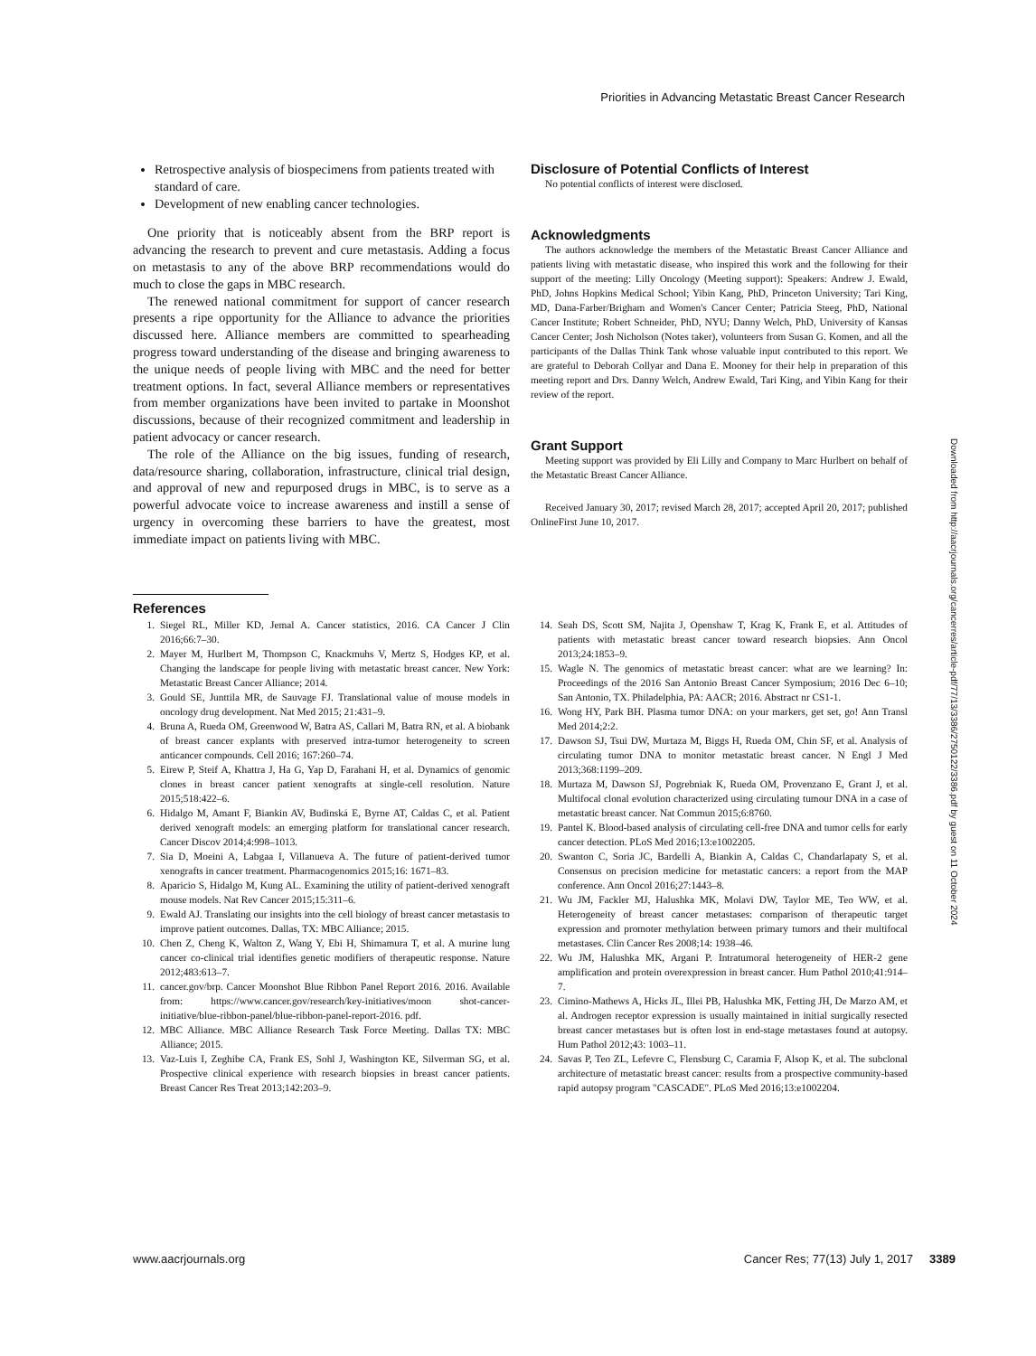Priorities in Advancing Metastatic Breast Cancer Research
Retrospective analysis of biospecimens from patients treated with standard of care.
Development of new enabling cancer technologies.
One priority that is noticeably absent from the BRP report is advancing the research to prevent and cure metastasis. Adding a focus on metastasis to any of the above BRP recommendations would do much to close the gaps in MBC research.
The renewed national commitment for support of cancer research presents a ripe opportunity for the Alliance to advance the priorities discussed here. Alliance members are committed to spearheading progress toward understanding of the disease and bringing awareness to the unique needs of people living with MBC and the need for better treatment options. In fact, several Alliance members or representatives from member organizations have been invited to partake in Moonshot discussions, because of their recognized commitment and leadership in patient advocacy or cancer research.
The role of the Alliance on the big issues, funding of research, data/resource sharing, collaboration, infrastructure, clinical trial design, and approval of new and repurposed drugs in MBC, is to serve as a powerful advocate voice to increase awareness and instill a sense of urgency in overcoming these barriers to have the greatest, most immediate impact on patients living with MBC.
Disclosure of Potential Conflicts of Interest
No potential conflicts of interest were disclosed.
Acknowledgments
The authors acknowledge the members of the Metastatic Breast Cancer Alliance and patients living with metastatic disease, who inspired this work and the following for their support of the meeting: Lilly Oncology (Meeting support): Speakers: Andrew J. Ewald, PhD, Johns Hopkins Medical School; Yibin Kang, PhD, Princeton University; Tari King, MD, Dana-Farber/Brigham and Women's Cancer Center; Patricia Steeg, PhD, National Cancer Institute; Robert Schneider, PhD, NYU; Danny Welch, PhD, University of Kansas Cancer Center; Josh Nicholson (Notes taker), volunteers from Susan G. Komen, and all the participants of the Dallas Think Tank whose valuable input contributed to this report. We are grateful to Deborah Collyar and Dana E. Mooney for their help in preparation of this meeting report and Drs. Danny Welch, Andrew Ewald, Tari King, and Yibin Kang for their review of the report.
Grant Support
Meeting support was provided by Eli Lilly and Company to Marc Hurlbert on behalf of the Metastatic Breast Cancer Alliance.
Received January 30, 2017; revised March 28, 2017; accepted April 20, 2017; published OnlineFirst June 10, 2017.
References
1. Siegel RL, Miller KD, Jemal A. Cancer statistics, 2016. CA Cancer J Clin 2016;66:7–30.
2. Mayer M, Hurlbert M, Thompson C, Knackmuhs V, Mertz S, Hodges KP, et al. Changing the landscape for people living with metastatic breast cancer. New York: Metastatic Breast Cancer Alliance; 2014.
3. Gould SE, Junttila MR, de Sauvage FJ. Translational value of mouse models in oncology drug development. Nat Med 2015; 21:431–9.
4. Bruna A, Rueda OM, Greenwood W, Batra AS, Callari M, Batra RN, et al. A biobank of breast cancer explants with preserved intra-tumor heterogeneity to screen anticancer compounds. Cell 2016; 167:260–74.
5. Eirew P, Steif A, Khattra J, Ha G, Yap D, Farahani H, et al. Dynamics of genomic clones in breast cancer patient xenografts at single-cell resolution. Nature 2015;518:422–6.
6. Hidalgo M, Amant F, Biankin AV, Budinská E, Byrne AT, Caldas C, et al. Patient derived xenograft models: an emerging platform for translational cancer research. Cancer Discov 2014;4:998–1013.
7. Sia D, Moeini A, Labgaa I, Villanueva A. The future of patient-derived tumor xenografts in cancer treatment. Pharmacogenomics 2015;16: 1671–83.
8. Aparicio S, Hidalgo M, Kung AL. Examining the utility of patient-derived xenograft mouse models. Nat Rev Cancer 2015;15:311–6.
9. Ewald AJ. Translating our insights into the cell biology of breast cancer metastasis to improve patient outcomes. Dallas, TX: MBC Alliance; 2015.
10. Chen Z, Cheng K, Walton Z, Wang Y, Ebi H, Shimamura T, et al. A murine lung cancer co-clinical trial identifies genetic modifiers of therapeutic response. Nature 2012;483:613–7.
11. cancer.gov/brp. Cancer Moonshot Blue Ribbon Panel Report 2016. 2016. Available from: https://www.cancer.gov/research/key-initiatives/moon shot-cancer-initiative/blue-ribbon-panel/blue-ribbon-panel-report-2016. pdf.
12. MBC Alliance. MBC Alliance Research Task Force Meeting. Dallas TX: MBC Alliance; 2015.
13. Vaz-Luis I, Zeghibe CA, Frank ES, Sohl J, Washington KE, Silverman SG, et al. Prospective clinical experience with research biopsies in breast cancer patients. Breast Cancer Res Treat 2013;142:203–9.
14. Seah DS, Scott SM, Najita J, Openshaw T, Krag K, Frank E, et al. Attitudes of patients with metastatic breast cancer toward research biopsies. Ann Oncol 2013;24:1853–9.
15. Wagle N. The genomics of metastatic breast cancer: what are we learning? In: Proceedings of the 2016 San Antonio Breast Cancer Symposium; 2016 Dec 6–10; San Antonio, TX. Philadelphia, PA: AACR; 2016. Abstract nr CS1-1.
16. Wong HY, Park BH. Plasma tumor DNA: on your markers, get set, go! Ann Transl Med 2014;2:2.
17. Dawson SJ, Tsui DW, Murtaza M, Biggs H, Rueda OM, Chin SF, et al. Analysis of circulating tumor DNA to monitor metastatic breast cancer. N Engl J Med 2013;368:1199–209.
18. Murtaza M, Dawson SJ, Pogrebniak K, Rueda OM, Provenzano E, Grant J, et al. Multifocal clonal evolution characterized using circulating tumour DNA in a case of metastatic breast cancer. Nat Commun 2015;6:8760.
19. Pantel K. Blood-based analysis of circulating cell-free DNA and tumor cells for early cancer detection. PLoS Med 2016;13:e1002205.
20. Swanton C, Soria JC, Bardelli A, Biankin A, Caldas C, Chandarlapaty S, et al. Consensus on precision medicine for metastatic cancers: a report from the MAP conference. Ann Oncol 2016;27:1443–8.
21. Wu JM, Fackler MJ, Halushka MK, Molavi DW, Taylor ME, Teo WW, et al. Heterogeneity of breast cancer metastases: comparison of therapeutic target expression and promoter methylation between primary tumors and their multifocal metastases. Clin Cancer Res 2008;14: 1938–46.
22. Wu JM, Halushka MK, Argani P. Intratumoral heterogeneity of HER-2 gene amplification and protein overexpression in breast cancer. Hum Pathol 2010;41:914–7.
23. Cimino-Mathews A, Hicks JL, Illei PB, Halushka MK, Fetting JH, De Marzo AM, et al. Androgen receptor expression is usually maintained in initial surgically resected breast cancer metastases but is often lost in end-stage metastases found at autopsy. Hum Pathol 2012;43: 1003–11.
24. Savas P, Teo ZL, Lefevre C, Flensburg C, Caramia F, Alsop K, et al. The subclonal architecture of metastatic breast cancer: results from a prospective community-based rapid autopsy program "CASCADE". PLoS Med 2016;13:e1002204.
Downloaded from http://aacrjournals.org/cancerres/article-pdf/77/13/3386/2750122/3386.pdf by guest on 11 October 2024
www.aacrjournals.org Cancer Res; 77(13) July 1, 2017 3389